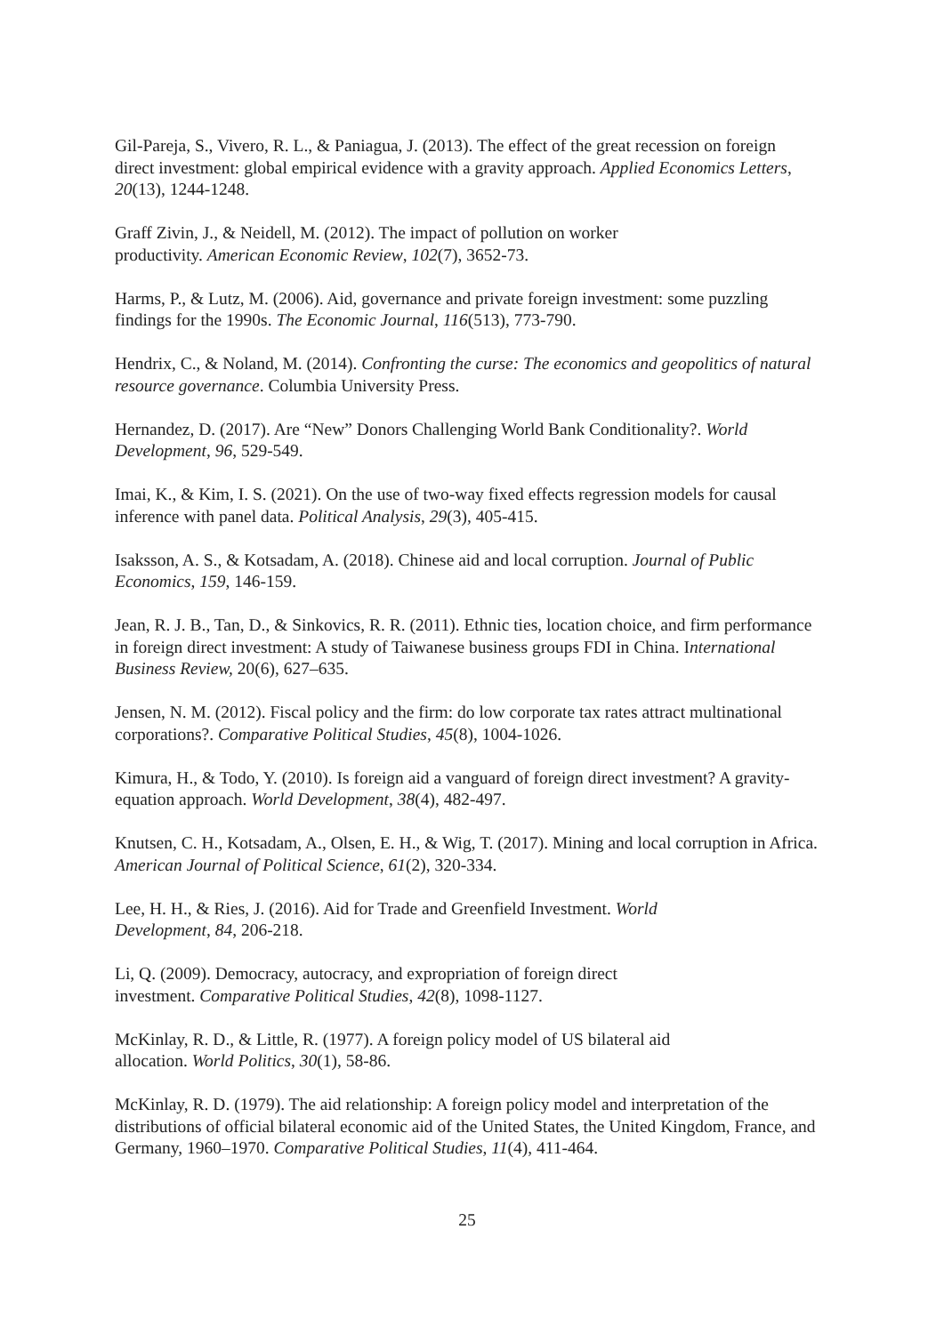Gil-Pareja, S., Vivero, R. L., & Paniagua, J. (2013). The effect of the great recession on foreign direct investment: global empirical evidence with a gravity approach. Applied Economics Letters, 20(13), 1244-1248.
Graff Zivin, J., & Neidell, M. (2012). The impact of pollution on worker
productivity. American Economic Review, 102(7), 3652-73.
Harms, P., & Lutz, M. (2006). Aid, governance and private foreign investment: some puzzling findings for the 1990s. The Economic Journal, 116(513), 773-790.
Hendrix, C., & Noland, M. (2014). Confronting the curse: The economics and geopolitics of natural resource governance. Columbia University Press.
Hernandez, D. (2017). Are “New” Donors Challenging World Bank Conditionality?. World Development, 96, 529-549.
Imai, K., & Kim, I. S. (2021). On the use of two-way fixed effects regression models for causal inference with panel data. Political Analysis, 29(3), 405-415.
Isaksson, A. S., & Kotsadam, A. (2018). Chinese aid and local corruption. Journal of Public Economics, 159, 146-159.
Jean, R. J. B., Tan, D., & Sinkovics, R. R. (2011). Ethnic ties, location choice, and firm performance in foreign direct investment: A study of Taiwanese business groups FDI in China. International Business Review, 20(6), 627–635.
Jensen, N. M. (2012). Fiscal policy and the firm: do low corporate tax rates attract multinational corporations?. Comparative Political Studies, 45(8), 1004-1026.
Kimura, H., & Todo, Y. (2010). Is foreign aid a vanguard of foreign direct investment? A gravity-equation approach. World Development, 38(4), 482-497.
Knutsen, C. H., Kotsadam, A., Olsen, E. H., & Wig, T. (2017). Mining and local corruption in Africa. American Journal of Political Science, 61(2), 320-334.
Lee, H. H., & Ries, J. (2016). Aid for Trade and Greenfield Investment. World
Development, 84, 206-218.
Li, Q. (2009). Democracy, autocracy, and expropriation of foreign direct
investment. Comparative Political Studies, 42(8), 1098-1127.
McKinlay, R. D., & Little, R. (1977). A foreign policy model of US bilateral aid
allocation. World Politics, 30(1), 58-86.
McKinlay, R. D. (1979). The aid relationship: A foreign policy model and interpretation of the distributions of official bilateral economic aid of the United States, the United Kingdom, France, and Germany, 1960–1970. Comparative Political Studies, 11(4), 411-464.
25